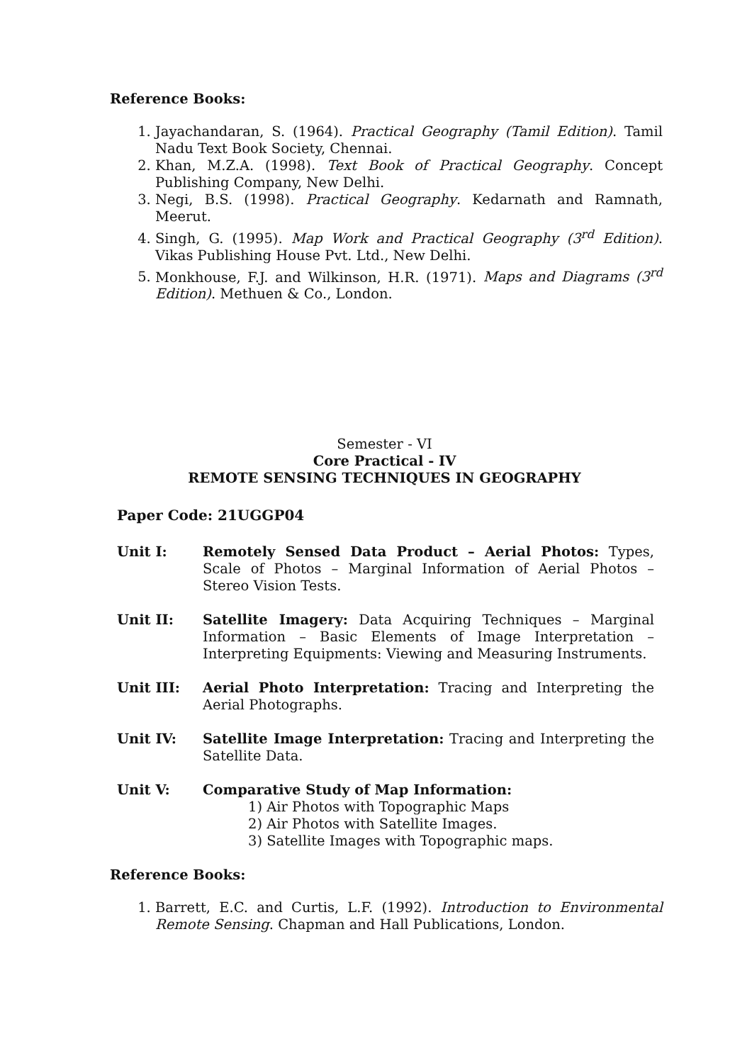Reference Books:
1. Jayachandaran, S. (1964). Practical Geography (Tamil Edition). Tamil Nadu Text Book Society, Chennai.
2. Khan, M.Z.A. (1998). Text Book of Practical Geography. Concept Publishing Company, New Delhi.
3. Negi, B.S. (1998). Practical Geography. Kedarnath and Ramnath, Meerut.
4. Singh, G. (1995). Map Work and Practical Geography (3<sup>rd</sup> Edition). Vikas Publishing House Pvt. Ltd., New Delhi.
5. Monkhouse, F.J. and Wilkinson, H.R. (1971). Maps and Diagrams (3<sup>rd</sup> Edition). Methuen & Co., London.
Semester - VI
Core Practical - IV
REMOTE SENSING TECHNIQUES IN GEOGRAPHY
Paper Code: 21UGGP04
Unit I: Remotely Sensed Data Product – Aerial Photos: Types, Scale of Photos – Marginal Information of Aerial Photos – Stereo Vision Tests.
Unit II: Satellite Imagery: Data Acquiring Techniques – Marginal Information – Basic Elements of Image Interpretation – Interpreting Equipments: Viewing and Measuring Instruments.
Unit III: Aerial Photo Interpretation: Tracing and Interpreting the Aerial Photographs.
Unit IV: Satellite Image Interpretation: Tracing and Interpreting the Satellite Data.
Unit V: Comparative Study of Map Information:
1) Air Photos with Topographic Maps
2) Air Photos with Satellite Images.
3) Satellite Images with Topographic maps.
Reference Books:
1. Barrett, E.C. and Curtis, L.F. (1992). Introduction to Environmental Remote Sensing. Chapman and Hall Publications, London.